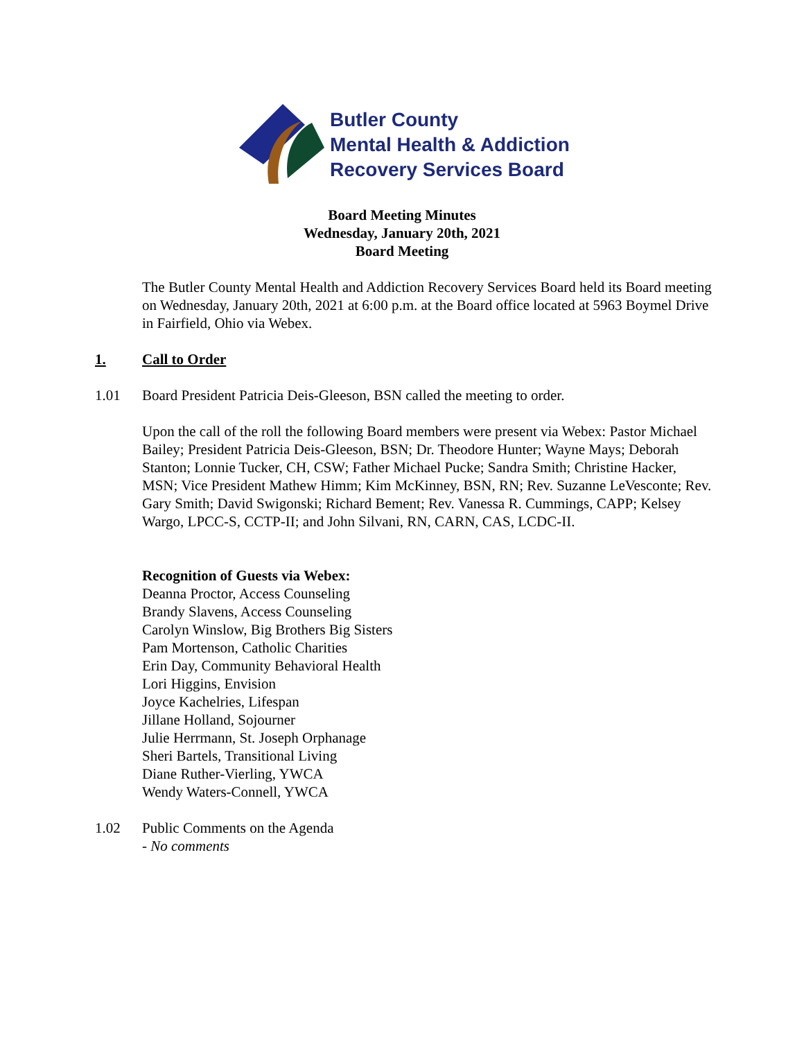Butler County
Mental Health & Addiction
Recovery Services Board
Board Meeting Minutes
Wednesday, January 20th, 2021
Board Meeting
The Butler County Mental Health and Addiction Recovery Services Board held its Board meeting on Wednesday, January 20th, 2021 at 6:00 p.m. at the Board office located at 5963 Boymel Drive in Fairfield, Ohio via Webex.
1. Call to Order
1.01 Board President Patricia Deis-Gleeson, BSN called the meeting to order.
Upon the call of the roll the following Board members were present via Webex: Pastor Michael Bailey; President Patricia Deis-Gleeson, BSN; Dr. Theodore Hunter; Wayne Mays; Deborah Stanton; Lonnie Tucker, CH, CSW; Father Michael Pucke; Sandra Smith; Christine Hacker, MSN; Vice President Mathew Himm; Kim McKinney, BSN, RN; Rev. Suzanne LeVesconte; Rev. Gary Smith; David Swigonski; Richard Bement; Rev. Vanessa R. Cummings, CAPP; Kelsey Wargo, LPCC-S, CCTP-II; and John Silvani, RN, CARN, CAS, LCDC-II.
Recognition of Guests via Webex:
Deanna Proctor, Access Counseling
Brandy Slavens, Access Counseling
Carolyn Winslow, Big Brothers Big Sisters
Pam Mortenson, Catholic Charities
Erin Day, Community Behavioral Health
Lori Higgins, Envision
Joyce Kachelries, Lifespan
Jillane Holland, Sojourner
Julie Herrmann, St. Joseph Orphanage
Sheri Bartels, Transitional Living
Diane Ruther-Vierling, YWCA
Wendy Waters-Connell, YWCA
1.02 Public Comments on the Agenda
- No comments